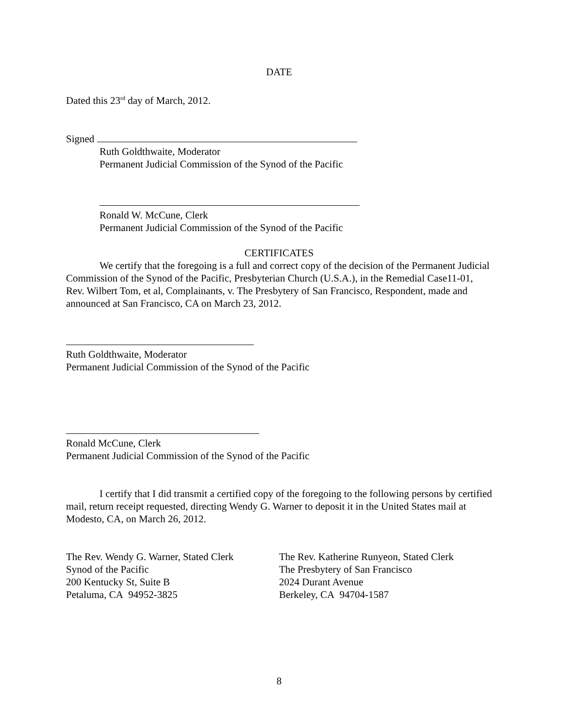DATE
Dated this 23<sup>rd</sup> day of March, 2012.
Signed
Ruth Goldthwaite, Moderator
Permanent Judicial Commission of the Synod of the Pacific
Ronald W. McCune, Clerk
Permanent Judicial Commission of the Synod of the Pacific
CERTIFICATES
We certify that the foregoing is a full and correct copy of the decision of the Permanent Judicial Commission of the Synod of the Pacific, Presbyterian Church (U.S.A.), in the Remedial Case11-01, Rev. Wilbert Tom, et al, Complainants, v. The Presbytery of San Francisco, Respondent, made and announced at San Francisco, CA on March 23, 2012.
Ruth Goldthwaite, Moderator
Permanent Judicial Commission of the Synod of the Pacific
Ronald McCune, Clerk
Permanent Judicial Commission of the Synod of the Pacific
I certify that I did transmit a certified copy of the foregoing to the following persons by certified mail, return receipt requested, directing Wendy G. Warner to deposit it in the United States mail at Modesto, CA, on March 26, 2012.
The Rev. Wendy G. Warner, Stated Clerk
Synod of the Pacific
200 Kentucky St, Suite B
Petaluma, CA 94952-3825
The Rev. Katherine Runyeon, Stated Clerk
The Presbytery of San Francisco
2024 Durant Avenue
Berkeley, CA 94704-1587
8